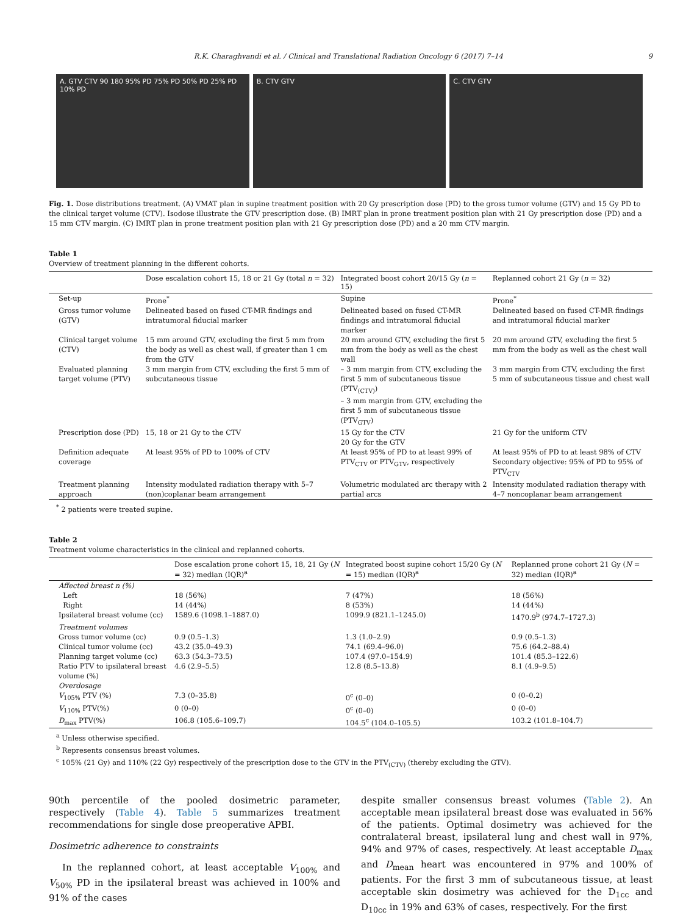R.K. Charaghvandi et al. / Clinical and Translational Radiation Oncology 6 (2017) 7–14 9
A. GTV CTV 90 180 95% PD 75% PD 50% PD 25% PD 10% PD
B. CTV GTV C. CTV GTV
Fig. 1. Dose distributions treatment. (A) VMAT plan in supine treatment position with 20 Gy prescription dose (PD) to the gross tumor volume (GTV) and 15 Gy PD to the clinical target volume (CTV). Isodose illustrate the GTV prescription dose. (B) IMRT plan in prone treatment position plan with 21 Gy prescription dose (PD) and a 15 mm CTV margin. (C) IMRT plan in prone treatment position plan with 21 Gy prescription dose (PD) and a 20 mm CTV margin.
Table 1
Overview of treatment planning in the different cohorts.
| | Dose escalation cohort 15, 18 or 21 Gy (total n = 32) | Integrated boost cohort 20/15 Gy ( n = 15) | Replanned cohort 21 Gy ( n = 32) |
| --- | --- | --- | --- |
| Set-up | Prone<sup>*</sup> | Supine | Prone<sup>*</sup> |
| Gross tumor volume (GTV) | Delineated based on fused CT-MR findings and intratumoral fiducial marker | Delineated based on fused CT-MR findings and intratumoral fiducial marker | Delineated based on fused CT-MR findings and intratumoral fiducial marker |
| Clinical target volume (CTV) | 15 mm around GTV, excluding the first 5 mm from the body as well as chest wall, if greater than 1 cm from the GTV | 20 mm around GTV, excluding the first 5 mm from the body as well as the chest wall | 20 mm around GTV, excluding the first 5 mm from the body as well as the chest wall |
| Evaluated planning target volume (PTV) | 3 mm margin from CTV, excluding the first 5 mm of subcutaneous tissue | – 3 mm margin from CTV, excluding the first 5 mm of subcutaneous tissue (PTV<sub>(CTV)</sub>) – 3 mm margin from GTV, excluding the first 5 mm of subcutaneous tissue (PTV<sub>GTV</sub>) | 3 mm margin from CTV, excluding the first 5 mm of subcutaneous tissue and chest wall |
| Prescription dose (PD) | 15, 18 or 21 Gy to the CTV | 15 Gy for the CTV 20 Gy for the GTV | 21 Gy for the uniform CTV |
| Definition adequate coverage | At least 95% of PD to 100% of CTV | At least 95% of PD to at least 99% of PTV<sub>CTV</sub> or PTV<sub>GTV</sub>, respectively | At least 95% of PD to at least 98% of CTV Secondary objective: 95% of PD to 95% of PTV<sub>CTV</sub> |
| Treatment planning approach | Intensity modulated radiation therapy with 5–7 (non)coplanar beam arrangement | Volumetric modulated arc therapy with 2 partial arcs | Intensity modulated radiation therapy with 4–7 noncoplanar beam arrangement |
<sup>*</sup> 2 patients were treated supine.
Table 2
Treatment volume characteristics in the clinical and replanned cohorts.
| | Dose escalation prone cohort 15, 18, 21 Gy ( N = 32) median (IQR)<sup>a</sup> | Integrated boost supine cohort 15/20 Gy ( N = 15) median (IQR)<sup>a</sup> | Replanned prone cohort 21 Gy ( N = 32) median (IQR)<sup>a</sup> |
| --- | --- | --- | --- |
| Affected breast n (%) | | | |
| Left | 18 (56%) | 7 (47%) | 18 (56%) |
| Right | 14 (44%) | 8 (53%) | 14 (44%) |
| Ipsilateral breast volume (cc) | 1589.6 (1098.1–1887.0) | 1099.9 (821.1–1245.0) | 1470.9<sup>b</sup> (974.7–1727.3) |
| Treatment volumes | | | |
| Gross tumor volume (cc) | 0.9 (0.5–1.3) | 1.3 (1.0–2.9) | 0.9 (0.5–1.3) |
| Clinical tumor volume (cc) | 43.2 (35.0–49.3) | 74.1 (69.4–96.0) | 75.6 (64.2–88.4) |
| Planning target volume (cc) | 63.3 (54.3–73.5) | 107.4 (97.0–154.9) | 101.4 (85.3–122.6) |
| Ratio PTV to ipsilateral breast volume (%) | 4.6 (2.9–5.5) | 12.8 (8.5–13.8) | 8.1 (4.9–9.5) |
| Overdosage | | | |
| V<sub>105%</sub> PTV (%) | 7.3 (0–35.8) | 0<sup>c</sup> (0–0) | 0 (0–0.2) |
| V<sub>110%</sub> PTV(%) | 0 (0–0) | 0<sup>c</sup> (0–0) | 0 (0–0) |
| D<sub>max</sub> PTV(%) | 106.8 (105.6–109.7) | 104.5<sup>c</sup> (104.0–105.5) | 103.2 (101.8–104.7) |
<sup>a</sup> Unless otherwise specified.
<sup>b</sup> Represents consensus breast volumes.
<sup>c</sup> 105% (21 Gy) and 110% (22 Gy) respectively of the prescription dose to the GTV in the PTV<sub>(CTV)</sub> (thereby excluding the GTV).
90th percentile of the pooled dosimetric parameter, respectively (Table 4). Table 5 summarizes treatment recommendations for single dose preoperative APBI.
Dosimetric adherence to constraints
In the replanned cohort, at least acceptable V<sub>100%</sub> and V<sub>50%</sub> PD in the ipsilateral breast was achieved in 100% and 91% of the cases
despite smaller consensus breast volumes (Table 2). An acceptable mean ipsilateral breast dose was evaluated in 56% of the patients. Optimal dosimetry was achieved for the contralateral breast, ipsilateral lung and chest wall in 97%, 94% and 97% of cases, respectively. At least acceptable D<sub>max</sub> and D<sub>mean</sub> heart was encountered in 97% and 100% of patients. For the first 3 mm of subcutaneous tissue, at least acceptable skin dosimetry was achieved for the D<sub>1cc</sub> and D<sub>10cc</sub> in 19% and 63% of cases, respectively. For the first